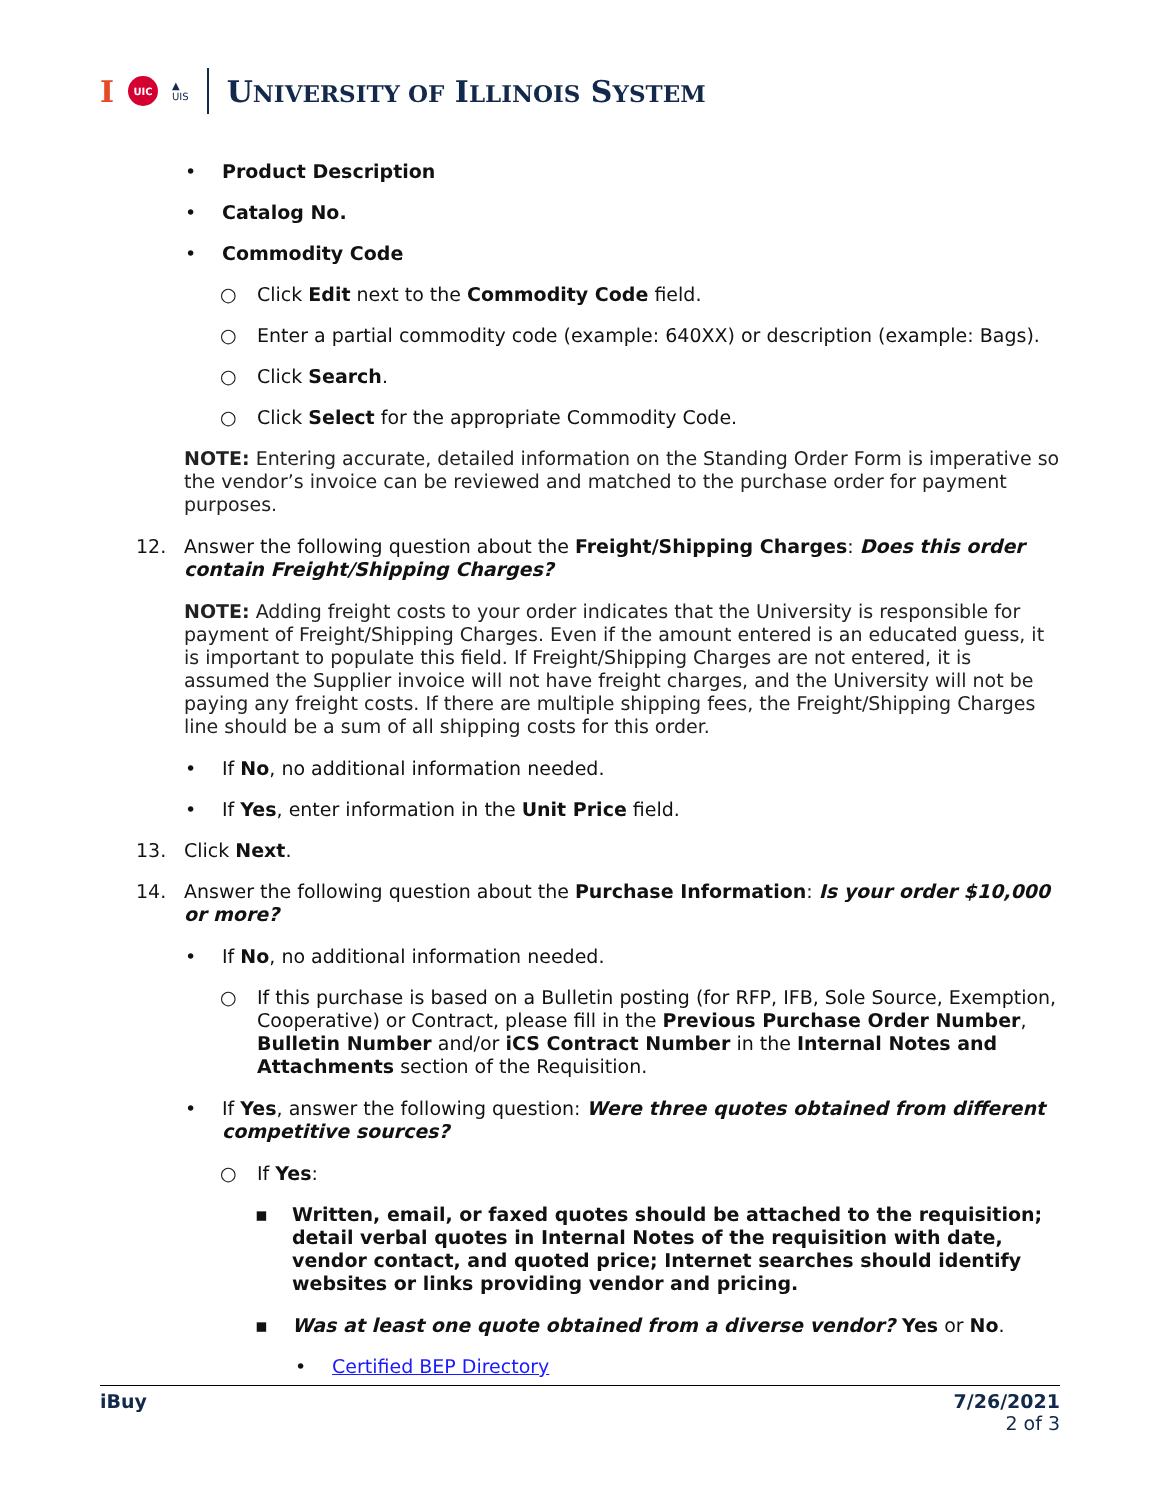I UIC ▲
UIS
UNIVERSITY OF ILLINOIS SYSTEM
• Product Description
• Catalog No.
• Commodity Code
○ Click Edit next to the Commodity Code field.
○ Enter a partial commodity code (example: 640XX) or description (example: Bags).
○ Click Search.
○ Click Select for the appropriate Commodity Code.
NOTE: Entering accurate, detailed information on the Standing Order Form is imperative so the vendor’s invoice can be reviewed and matched to the purchase order for payment purposes.
12. Answer the following question about the Freight/Shipping Charges: Does this order contain Freight/Shipping Charges?
NOTE: Adding freight costs to your order indicates that the University is responsible for payment of Freight/Shipping Charges. Even if the amount entered is an educated guess, it is important to populate this field. If Freight/Shipping Charges are not entered, it is assumed the Supplier invoice will not have freight charges, and the University will not be paying any freight costs. If there are multiple shipping fees, the Freight/Shipping Charges line should be a sum of all shipping costs for this order.
• If No, no additional information needed.
• If Yes, enter information in the Unit Price field.
13. Click Next.
14. Answer the following question about the Purchase Information: Is your order $10,000 or more?
• If No, no additional information needed.
○ If this purchase is based on a Bulletin posting (for RFP, IFB, Sole Source, Exemption, Cooperative) or Contract, please fill in the Previous Purchase Order Number, Bulletin Number and/or iCS Contract Number in the Internal Notes and Attachments section of the Requisition.
• If Yes, answer the following question: Were three quotes obtained from different competitive sources?
○ If Yes:
▪ Written, email, or faxed quotes should be attached to the requisition; detail verbal quotes in Internal Notes of the requisition with date, vendor contact, and quoted price; Internet searches should identify websites or links providing vendor and pricing.
▪ Was at least one quote obtained from a diverse vendor? Yes or No.
• Certified BEP Directory
iBuy 7/26/2021
2 of 3